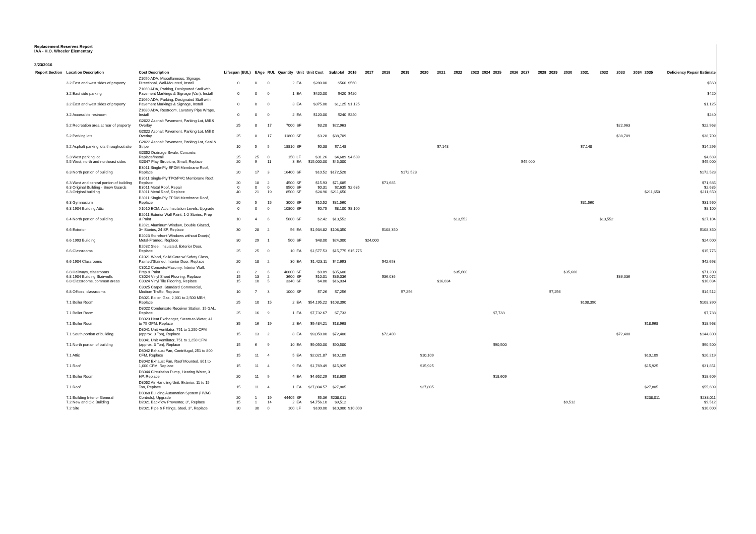Replacement Reserves Report
IAA - H.O. Wheeler Elementary
3/23/2016
| Report Section | Location Description | Cost Description | Lifespan (EUL) | EAge | RUL | Quantity | Unit | Unit Cost | Subtotal | 2016 | 2017 | 2018 | 2019 | 2020 | 2021 | 2022 | 2023 | 2024 | 2025 | 2026 | 2027 | 2028 | 2029 | 2030 | 2031 | 2032 | 2033 | 2034 | 2035 | Deficiency Repair Estimate |
| --- | --- | --- | --- | --- | --- | --- | --- | --- | --- | --- | --- | --- | --- | --- | --- | --- | --- | --- | --- | --- | --- | --- | --- | --- | --- | --- | --- | --- | --- | --- |
| | 3.2 East and west sides of property | Z1050 ADA, Miscellaneous, Signage, Directional, Wall-Mounted, Install | 0 | 0 | 0 | 2 | EA | $280.00 | $560 | $560 | | | | | | | | | | | | | | | | | | | | $560 |
| | 3.2 East side parking | Z1060 ADA, Parking, Designated Stall with Pavement Markings & Signage (Van), Install | 0 | 0 | 0 | 1 | EA | $420.00 | $420 | $420 | | | | | | | | | | | | | | | | | | | | $420 |
| | 3.2 East and west sides of property | Z1060 ADA, Parking, Designated Stall with Pavement Markings & Signage, Install | 0 | 0 | 0 | 3 | EA | $375.00 | $1,125 | $1,125 | | | | | | | | | | | | | | | | | | | | $1,125 |
| | 3.2 Accessible restroom | Z1080 ADA, Restroom, Lavatory Pipe Wraps, Install | 0 | 0 | 0 | 2 | EA | $120.00 | $240 | $240 | | | | | | | | | | | | | | | | | | | | $240 |
| | 5.2 Recreation area at rear of property | G2022 Asphalt Pavement, Parking Lot, Mill & Overlay | 25 | 8 | 17 | 7000 | SF | $3.28 | $22,963 | | | | | | | | | | | | | | | | | | $22,963 | | | $22,963 |
| | 5.2 Parking lots | G2022 Asphalt Pavement, Parking Lot, Mill & Overlay | 25 | 8 | 17 | 11800 | SF | $3.28 | $38,709 | | | | | | | | | | | | | | | | | | $38,709 | | | $38,709 |
| | 5.2 Asphalt parking lots throughout site | G2022 Asphalt Pavement, Parking Lot, Seal & Stripe | 10 | 5 | 5 | 18810 | SF | $0.38 | $7,148 | | | | | | $7,148 | | | | | | | | | | $7,148 | | | | | $14,296 |
| | 5.3 West parking lot | G2052 Drainage Swale, Concrete, Replace/Install | 25 | 25 | 0 | 150 | LF | $31.26 | $4,689 | $4,689 | | | | | | | | | | | | | | | | | | | | $4,689 |
| | 5.5 West, north and northeast sides | G2047 Play Structure, Small, Replace | 20 | 9 | 11 | 3 | EA | $15,000.00 | $45,000 | | | | | | | | | | | | $45,000 | | | | | | | | | $45,000 |
| | 6.3 North portion of building | B3011 Single-Ply EPDM Membrane Roof, Replace | 20 | 17 | 3 | 16400 | SF | $10.52 | $172,528 | | | | $172,528 | | | | | | | | | | | | | | | | | $172,528 |
| | 6.3 West and central portion of building | B3011 Single-Ply TPO/PVC Membrane Roof, Replace | 20 | 18 | 2 | 4500 | SF | $15.93 | $71,685 | | | $71,685 | | | | | | | | | | | | | | | | | | $71,685 |
| | 6.3 Original Building - Snow Guards | B3011 Metal Roof, Repair | 0 | 0 | 0 | 8500 | SF | $0.31 | $2,635 | $2,635 | | | | | | | | | | | | | | | | | | | | $2,635 |
| | 6.3 Original building | B3011 Metal Roof, Replace | 40 | 21 | 19 | 8500 | SF | $24.90 | $211,650 | | | | | | | | | | | | | | | | | | | | $211,650 | $211,650 |
| | 6.3 Gymnasium | B3011 Single-Ply EPDM Membrane Roof, Replace | 20 | 5 | 15 | 3000 | SF | $10.52 | $31,560 | | | | | | | | | | | | | | | | $31,560 | | | | | $31,560 |
| | 6.3 1904 Building Attic | X1010 ECM, Attic Insulation Levels, Upgrade | 0 | 0 | 0 | 10800 | SF | $0.75 | $8,100 | $8,100 | | | | | | | | | | | | | | | | | | | | $8,100 |
| | 6.4 North portion of building | B2011 Exterior Wall Paint, 1-2 Stories, Prep & Paint | 10 | 4 | 6 | 5600 | SF | $2.42 | $13,552 | | | | | | | $13,552 | | | | | | | | | | $13,552 | | | | $27,104 |
| | 6.6 Exterior | B2021 Aluminum Window, Double Glazed, 3+ Stories, 24 SF, Replace | 30 | 28 | 2 | 56 | EA | $1,934.82 | $108,350 | | | $108,350 | | | | | | | | | | | | | | | | | | $108,350 |
| | 6.6 1993 Building | B2023 Storefront Windows without Door(s), Metal-Framed, Replace | 30 | 29 | 1 | 500 | SF | $48.00 | $24,000 | | $24,000 | | | | | | | | | | | | | | | | | | | $24,000 |
| | 6.6 Classrooms | B2032 Steel, Insulated, Exterior Door, Replace | 25 | 25 | 0 | 10 | EA | $1,577.53 | $15,775 | $15,775 | | | | | | | | | | | | | | | | | | | | $15,775 |
| | 6.6 1904 Classrooms | C1021 Wood, Solid Core w/ Safety Glass, Painted/Stained, Interior Door, Replace | 20 | 18 | 2 | 30 | EA | $1,423.11 | $42,693 | | | $42,693 | | | | | | | | | | | | | | | | | | $42,693 |
| | 6.8 Hallways, classrooms | C3012 Concrete/Masonry, Interior Wall, Prep & Paint | 8 | 2 | 6 | 40000 | SF | $0.89 | $35,600 | | | | | | | $35,600 | | | | | | | | $35,600 | | | | | | $71,200 |
| | 6.8 1904 Building Stairwells | C3024 Vinyl Sheet Flooring, Replace | 15 | 13 | 2 | 3600 | SF | $10.01 | $36,036 | | | $36,036 | | | | | | | | | | | | | | | $36,036 | | | $72,072 |
| | 6.8 Classrooms, common areas | C3024 Vinyl Tile Flooring, Replace | 15 | 10 | 5 | 3340 | SF | $4.80 | $16,034 | | | | | | $16,034 | | | | | | | | | | | | | | | $16,034 |
| | 6.8 Offices, classrooms | C3025 Carpet, Standard Commercial, Medium Traffic, Replace | 10 | 7 | 3 | 1000 | SF | $7.26 | $7,256 | | | | $7,256 | | | | | | | | | | $7,256 | | | | | | | $14,512 |
| | 7.1 Boiler Room | D3021 Boiler, Gas, 2,001 to 2,500 MBH, Replace | 25 | 10 | 15 | 2 | EA | $54,195.22 | $108,390 | | | | | | | | | | | | | | | | $108,390 | | | | | $108,390 |
| | 7.1 Boiler Room | D3022 Condensate Receiver Station, 15 GAL, Replace | 25 | 16 | 9 | 1 | EA | $7,732.67 | $7,733 | | | | | | | | | | $7,733 | | | | | | | | | | | $7,733 |
| | 7.1 Boiler Room | D3023 Heat Exchanger, Steam-to-Water, 41 to 75 GPM, Replace | 35 | 16 | 19 | 2 | EA | $9,484.21 | $18,968 | | | | | | | | | | | | | | | | | | | | $18,968 | $18,968 |
| | 7.1 South portion of building | D3041 Unit Ventilator, 751 to 1,250 CFM (approx. 3 Ton), Replace | 15 | 13 | 2 | 8 | EA | $9,050.00 | $72,400 | | | $72,400 | | | | | | | | | | | | | | | $72,400 | | | $144,800 |
| | 7.1 North portion of building | D3041 Unit Ventilator, 751 to 1,250 CFM (approx. 3 Ton), Replace | 15 | 6 | 9 | 10 | EA | $9,050.00 | $90,500 | | | | | | | | | | $90,500 | | | | | | | | | | | $90,500 |
| | 7.1 Attic | D3042 Exhaust Fan, Centrifugal, 251 to 800 CFM, Replace | 15 | 11 | 4 | 5 | EA | $2,021.87 | $10,109 | | | | | $10,109 | | | | | | | | | | | | | | | $10,109 | $20,219 |
| | 7.1 Roof | D3042 Exhaust Fan, Roof Mounted, 801 to 1,000 CFM, Replace | 15 | 11 | 4 | 9 | EA | $1,769.49 | $15,925 | | | | | $15,925 | | | | | | | | | | | | | | | $15,925 | $31,851 |
| | 7.1 Boiler Room | D3044 Circulation Pump, Heating Water, 3 HP, Replace | 20 | 11 | 9 | 4 | EA | $4,652.29 | $18,609 | | | | | | | | | | $18,609 | | | | | | | | | | | $18,609 |
| | 7.1 Roof | D3052 Air Handling Unit, Exterior, 11 to 15 Ton, Replace | 15 | 11 | 4 | 1 | EA | $27,804.57 | $27,805 | | | | | $27,805 | | | | | | | | | | | | | | | $27,805 | $55,609 |
| | 7.1 Building Interior General | D3068 Building Automation System (HVAC Controls), Upgrade | 20 | 1 | 19 | 44405 | SF | $5.36 | $238,011 | | | | | | | | | | | | | | | | | | | | $238,011 | $238,011 |
| | 7.2 New and Old Building | D2021 Backflow Preventer, 3", Replace | 15 | 1 | 14 | 2 | EA | $4,756.10 | $9,512 | | | | | | | | | | | | | | | $9,512 | | | | | | $9,512 |
| | 7.2 Site | D2021 Pipe & Fittings, Steel, 3", Replace | 30 | 30 | 0 | 100 | LF | $100.00 | $10,000 | $10,000 | | | | | | | | | | | | | | | | | | | | $10,000 |